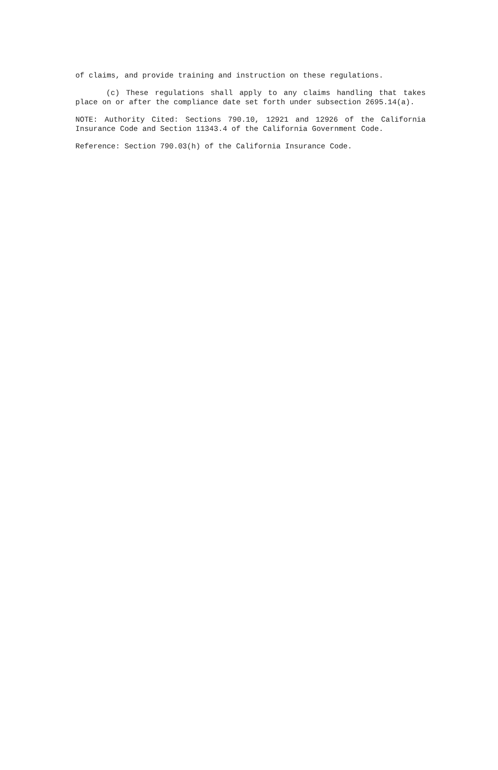of claims, and provide training and instruction on these regulations.
(c) These regulations shall apply to any claims handling that takes place on or after the compliance date set forth under subsection 2695.14(a).
NOTE: Authority Cited: Sections 790.10, 12921 and 12926 of the California Insurance Code and Section 11343.4 of the California Government Code.
Reference: Section 790.03(h) of the California Insurance Code.